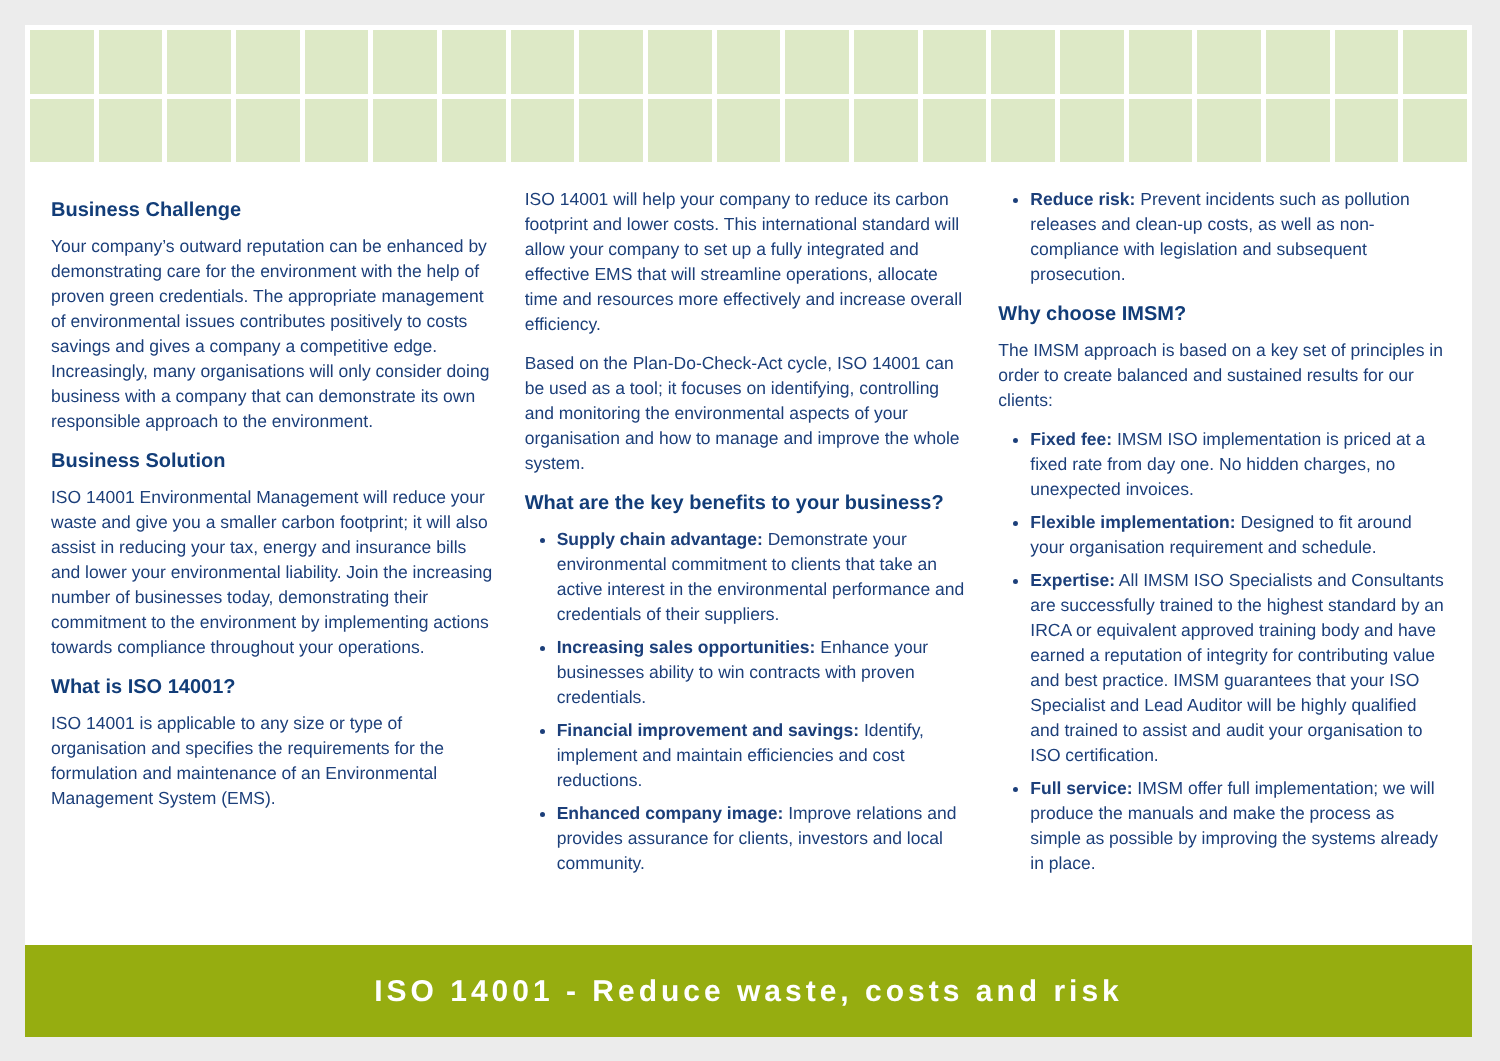Business Challenge
Your company’s outward reputation can be enhanced by demonstrating care for the environment with the help of proven green credentials. The appropriate management of environmental issues contributes positively to costs savings and gives a company a competitive edge. Increasingly, many organisations will only consider doing business with a company that can demonstrate its own responsible approach to the environment.
Business Solution
ISO 14001 Environmental Management will reduce your waste and give you a smaller carbon footprint; it will also assist in reducing your tax, energy and insurance bills and lower your environmental liability. Join the increasing number of businesses today, demonstrating their commitment to the environment by implementing actions towards compliance throughout your operations.
What is ISO 14001?
ISO 14001 is applicable to any size or type of organisation and specifies the requirements for the formulation and maintenance of an Environmental Management System (EMS).
ISO 14001 will help your company to reduce its carbon footprint and lower costs. This international standard will allow your company to set up a fully integrated and effective EMS that will streamline operations, allocate time and resources more effectively and increase overall efficiency.
Based on the Plan-Do-Check-Act cycle, ISO 14001 can be used as a tool; it focuses on identifying, controlling and monitoring the environmental aspects of your organisation and how to manage and improve the whole system.
What are the key benefits to your business?
Supply chain advantage: Demonstrate your environmental commitment to clients that take an active interest in the environmental performance and credentials of their suppliers.
Increasing sales opportunities: Enhance your businesses ability to win contracts with proven credentials.
Financial improvement and savings: Identify, implement and maintain efficiencies and cost reductions.
Enhanced company image: Improve relations and provides assurance for clients, investors and local community.
Reduce risk: Prevent incidents such as pollution releases and clean-up costs, as well as non-compliance with legislation and subsequent prosecution.
Why choose IMSM?
The IMSM approach is based on a key set of principles in order to create balanced and sustained results for our clients:
Fixed fee: IMSM ISO implementation is priced at a fixed rate from day one. No hidden charges, no unexpected invoices.
Flexible implementation: Designed to fit around your organisation requirement and schedule.
Expertise: All IMSM ISO Specialists and Consultants are successfully trained to the highest standard by an IRCA or equivalent approved training body and have earned a reputation of integrity for contributing value and best practice. IMSM guarantees that your ISO Specialist and Lead Auditor will be highly qualified and trained to assist and audit your organisation to ISO certification.
Full service: IMSM offer full implementation; we will produce the manuals and make the process as simple as possible by improving the systems already in place.
ISO 14001 - Reduce waste, costs and risk